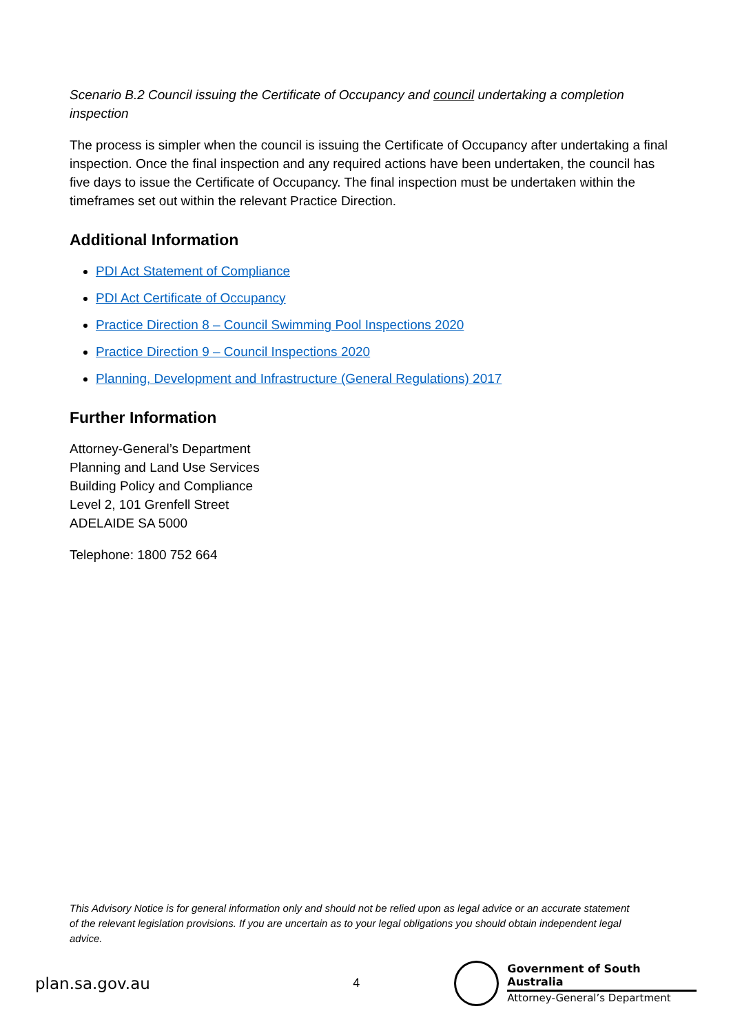Scenario B.2 Council issuing the Certificate of Occupancy and council undertaking a completion inspection
The process is simpler when the council is issuing the Certificate of Occupancy after undertaking a final inspection. Once the final inspection and any required actions have been undertaken, the council has five days to issue the Certificate of Occupancy. The final inspection must be undertaken within the timeframes set out within the relevant Practice Direction.
Additional Information
PDI Act Statement of Compliance
PDI Act Certificate of Occupancy
Practice Direction 8 – Council Swimming Pool Inspections 2020
Practice Direction 9 – Council Inspections 2020
Planning, Development and Infrastructure (General Regulations) 2017
Further Information
Attorney-General’s Department
Planning and Land Use Services
Building Policy and Compliance
Level 2, 101 Grenfell Street
ADELAIDE SA 5000
Telephone: 1800 752 664
This Advisory Notice is for general information only and should not be relied upon as legal advice or an accurate statement of the relevant legislation provisions. If you are uncertain as to your legal obligations you should obtain independent legal advice.
plan.sa.gov.au
4
Government of South Australia
Attorney-General’s Department